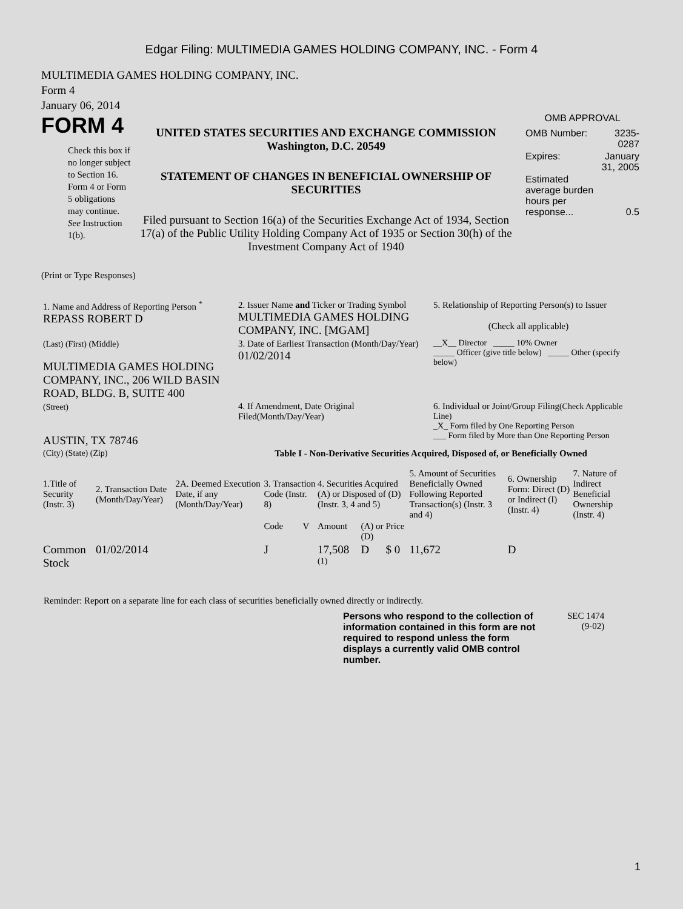Edgar Filing: MULTIMEDIA GAMES HOLDING COMPANY, INC. - Form 4
MULTIMEDIA GAMES HOLDING COMPANY, INC.
Form 4
January 06, 2014
FORM 4
Check this box if no longer subject to Section 16. Form 4 or Form 5 obligations may continue. See Instruction 1(b).
UNITED STATES SECURITIES AND EXCHANGE COMMISSION
Washington, D.C. 20549
STATEMENT OF CHANGES IN BENEFICIAL OWNERSHIP OF SECURITIES
Filed pursuant to Section 16(a) of the Securities Exchange Act of 1934, Section 17(a) of the Public Utility Holding Company Act of 1935 or Section 30(h) of the Investment Company Act of 1940
OMB APPROVAL
| OMB Number: | 3235-0287 |
| Expires: | January 31, 2005 |
| Estimated average burden hours per response... | 0.5 |
(Print or Type Responses)
| 1. Name and Address of Reporting Person <sup>*</sup> REPASS ROBERT D | 2. Issuer Name and Ticker or Trading Symbol MULTIMEDIA GAMES HOLDING COMPANY, INC. [MGAM] | 5. Relationship of Reporting Person(s) to Issuer (Check all applicable) |
| (Last) (First) (Middle) MULTIMEDIA GAMES HOLDING COMPANY, INC., 206 WILD BASIN ROAD, BLDG. B, SUITE 400 | 3. Date of Earliest Transaction (Month/Day/Year) 01/02/2014 | __X__ Director _____ 10% Owner _____ Officer (give title below) _____ Other (specify below) |
| (Street) AUSTIN, TX 78746 | 4. If Amendment, Date Original Filed(Month/Day/Year) | 6. Individual or Joint/Group Filing (Check Applicable Line) _X_ Form filed by One Reporting Person ___ Form filed by More than One Reporting Person |
| (City) (State) (Zip) | Table I - Non-Derivative Securities Acquired, Disposed of, or Beneficially Owned | |
| 1.Title of Security (Instr. 3) | 2. Transaction Date (Month/Day/Year) | 2A. Deemed Execution Date, if any (Month/Day/Year) | 3. Transaction Code (Instr. 8) | | 4. Securities Acquired (A) or Disposed of (D) (Instr. 3, 4 and 5) | | | 5. Amount of Securities Beneficially Owned Following Reported Transaction(s) (Instr. 3 and 4) | 6. Ownership Form: Direct (D) or Indirect (I) (Instr. 4) | 7. Nature of Indirect Beneficial Ownership (Instr. 4) |
| --- | --- | --- | --- | --- | --- | --- | --- | --- | --- | --- |
| | | | Code | V | Amount | (A) or (D) | Price | | | |
| Common Stock | 01/02/2014 | | J | | 17,508 <sup>(1)</sup> | D | $ 0 | 11,672 | D | |
Reminder: Report on a separate line for each class of securities beneficially owned directly or indirectly.
Persons who respond to the collection of information contained in this form are not required to respond unless the form displays a currently valid OMB control number.
SEC 1474
(9-02)
1